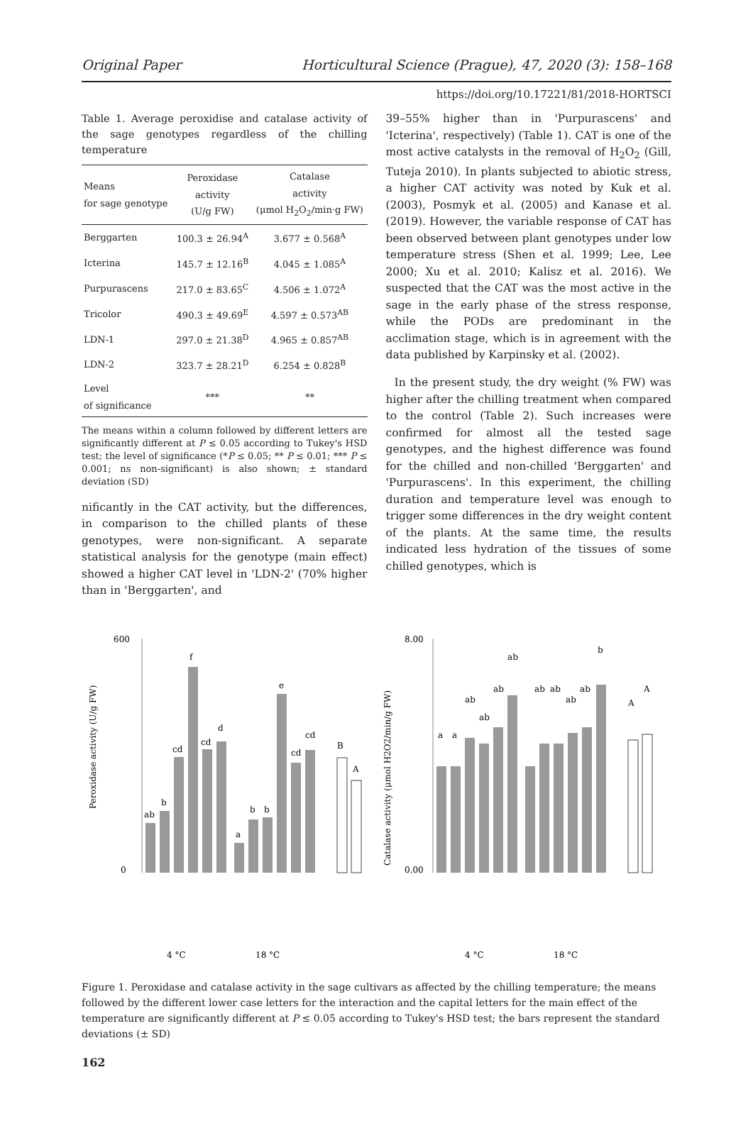Original Paper Horticultural Science (Prague), 47, 2020 (3): 158–168
https://doi.org/10.17221/81/2018-HORTSCI
Table 1. Average peroxidise and catalase activity of the sage genotypes regardless of the chilling temperature
| Means for sage genotype | Peroxidase activity (U/g FW) | Catalase activity (μmol H<sub>2</sub>O<sub>2</sub>/min·g FW) |
| --- | --- | --- |
| Berggarten | 100.3 ± 26.94<sup>A</sup> | 3.677 ± 0.568<sup>A</sup> |
| Icterina | 145.7 ± 12.16<sup>B</sup> | 4.045 ± 1.085<sup>A</sup> |
| Purpurascens | 217.0 ± 83.65<sup>C</sup> | 4.506 ± 1.072<sup>A</sup> |
| Tricolor | 490.3 ± 49.69<sup>E</sup> | 4.597 ± 0.573<sup>AB</sup> |
| LDN-1 | 297.0 ± 21.38<sup>D</sup> | 4.965 ± 0.857<sup>AB</sup> |
| LDN-2 | 323.7 ± 28.21<sup>D</sup> | 6.254 ± 0.828<sup>B</sup> |
| Level of significance | *** | ** |
The means within a column followed by different letters are significantly different at P ≤ 0.05 according to Tukey's HSD test; the level of significance (*P ≤ 0.05; ** P ≤ 0.01; *** P ≤ 0.001; ns non-significant) is also shown; ± standard deviation (SD)
nificantly in the CAT activity, but the differences, in comparison to the chilled plants of these genotypes, were non-significant. A separate statistical analysis for the genotype (main effect) showed a higher CAT level in 'LDN-2' (70% higher than in 'Berggarten', and
39–55% higher than in 'Purpurascens' and 'Icterina', respectively) (Table 1). CAT is one of the most active catalysts in the removal of H<sub>2</sub>O<sub>2</sub> (Gill, Tuteja 2010). In plants subjected to abiotic stress, a higher CAT activity was noted by Kuk et al. (2003), Posmyk et al. (2005) and Kanase et al. (2019). However, the variable response of CAT has been observed between plant genotypes under low temperature stress (Shen et al. 1999; Lee, Lee 2000; Xu et al. 2010; Kalisz et al. 2016). We suspected that the CAT was the most active in the sage in the early phase of the stress response, while the PODs are predominant in the acclimation stage, which is in agreement with the data published by Karpinsky et al. (2002).
In the present study, the dry weight (% FW) was higher after the chilling treatment when compared to the control (Table 2). Such increases were confirmed for almost all the tested sage genotypes, and the highest difference was found for the chilled and non-chilled 'Berggarten' and 'Purpurascens'. In this experiment, the chilling duration and temperature level was enough to trigger some differences in the dry weight content of the plants. At the same time, the results indicated less hydration of the tissues of some chilled genotypes, which is
Peroxidase activity (U/g FW)
600
0
ab
b
cd
f
cd
d
a
b
b
e
cd
cd
B
A
4 °C
18 °C
Catalase activity (μmol H2O2/min/g FW)
8.00
0.00
a
a
ab
ab
ab
ab
ab
ab
ab
ab
b
A
A
4 °C
18 °C
Figure 1. Peroxidase and catalase activity in the sage cultivars as affected by the chilling temperature; the means followed by the different lower case letters for the interaction and the capital letters for the main effect of the temperature are significantly different at P ≤ 0.05 according to Tukey's HSD test; the bars represent the standard deviations (± SD)
162